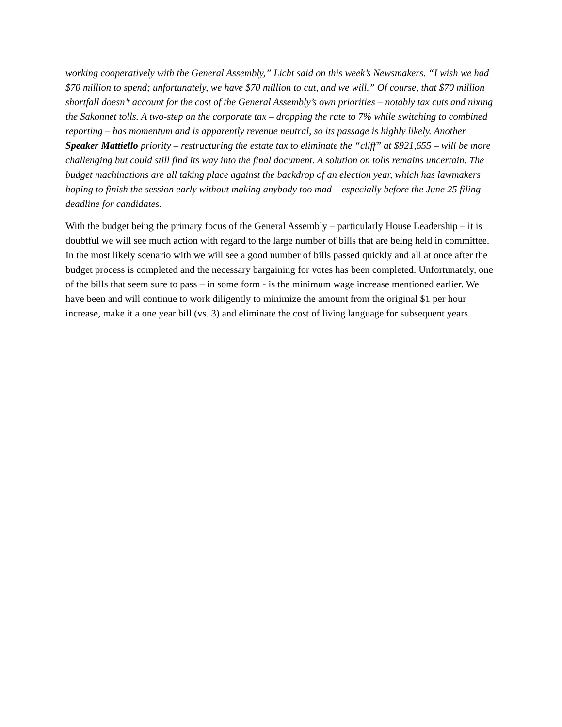working cooperatively with the General Assembly,” Licht said on this week’s Newsmakers. “I wish we had $70 million to spend; unfortunately, we have $70 million to cut, and we will.” Of course, that $70 million shortfall doesn’t account for the cost of the General Assembly’s own priorities – notably tax cuts and nixing the Sakonnet tolls. A two-step on the corporate tax – dropping the rate to 7% while switching to combined reporting – has momentum and is apparently revenue neutral, so its passage is highly likely. Another Speaker Mattiello priority – restructuring the estate tax to eliminate the “cliff” at $921,655 – will be more challenging but could still find its way into the final document. A solution on tolls remains uncertain. The budget machinations are all taking place against the backdrop of an election year, which has lawmakers hoping to finish the session early without making anybody too mad – especially before the June 25 filing deadline for candidates.
With the budget being the primary focus of the General Assembly – particularly House Leadership – it is doubtful we will see much action with regard to the large number of bills that are being held in committee. In the most likely scenario with we will see a good number of bills passed quickly and all at once after the budget process is completed and the necessary bargaining for votes has been completed. Unfortunately, one of the bills that seem sure to pass – in some form - is the minimum wage increase mentioned earlier. We have been and will continue to work diligently to minimize the amount from the original $1 per hour increase, make it a one year bill (vs. 3) and eliminate the cost of living language for subsequent years.